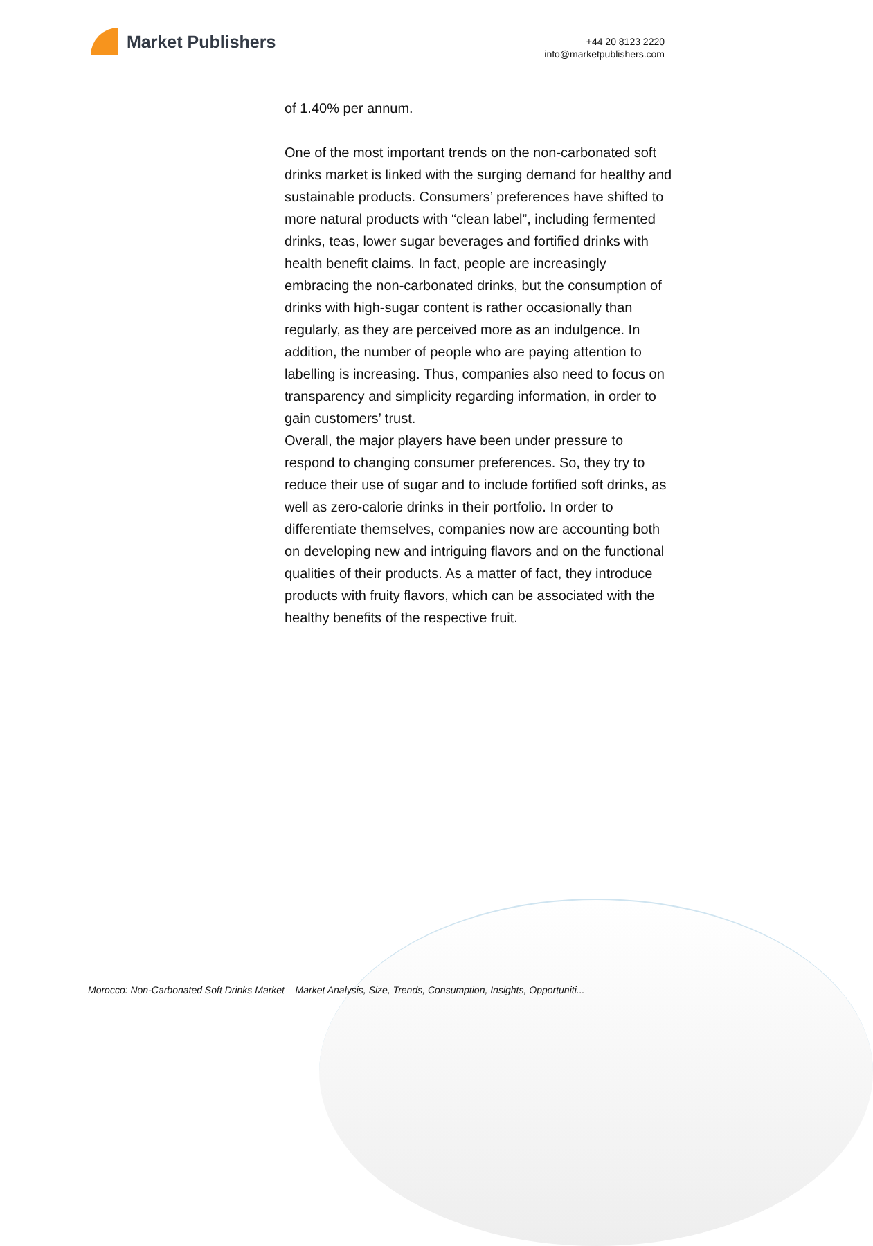Market Publishers
+44 20 8123 2220
info@marketpublishers.com
of 1.40% per annum.
One of the most important trends on the non-carbonated soft drinks market is linked with the surging demand for healthy and sustainable products. Consumers’ preferences have shifted to more natural products with “clean label”, including fermented drinks, teas, lower sugar beverages and fortified drinks with health benefit claims. In fact, people are increasingly embracing the non-carbonated drinks, but the consumption of drinks with high-sugar content is rather occasionally than regularly, as they are perceived more as an indulgence. In addition, the number of people who are paying attention to labelling is increasing. Thus, companies also need to focus on transparency and simplicity regarding information, in order to gain customers’ trust.
Overall, the major players have been under pressure to respond to changing consumer preferences. So, they try to reduce their use of sugar and to include fortified soft drinks, as well as zero-calorie drinks in their portfolio. In order to differentiate themselves, companies now are accounting both on developing new and intriguing flavors and on the functional qualities of their products. As a matter of fact, they introduce products with fruity flavors, which can be associated with the healthy benefits of the respective fruit.
Morocco: Non-Carbonated Soft Drinks Market – Market Analysis, Size, Trends, Consumption, Insights, Opportuniti...